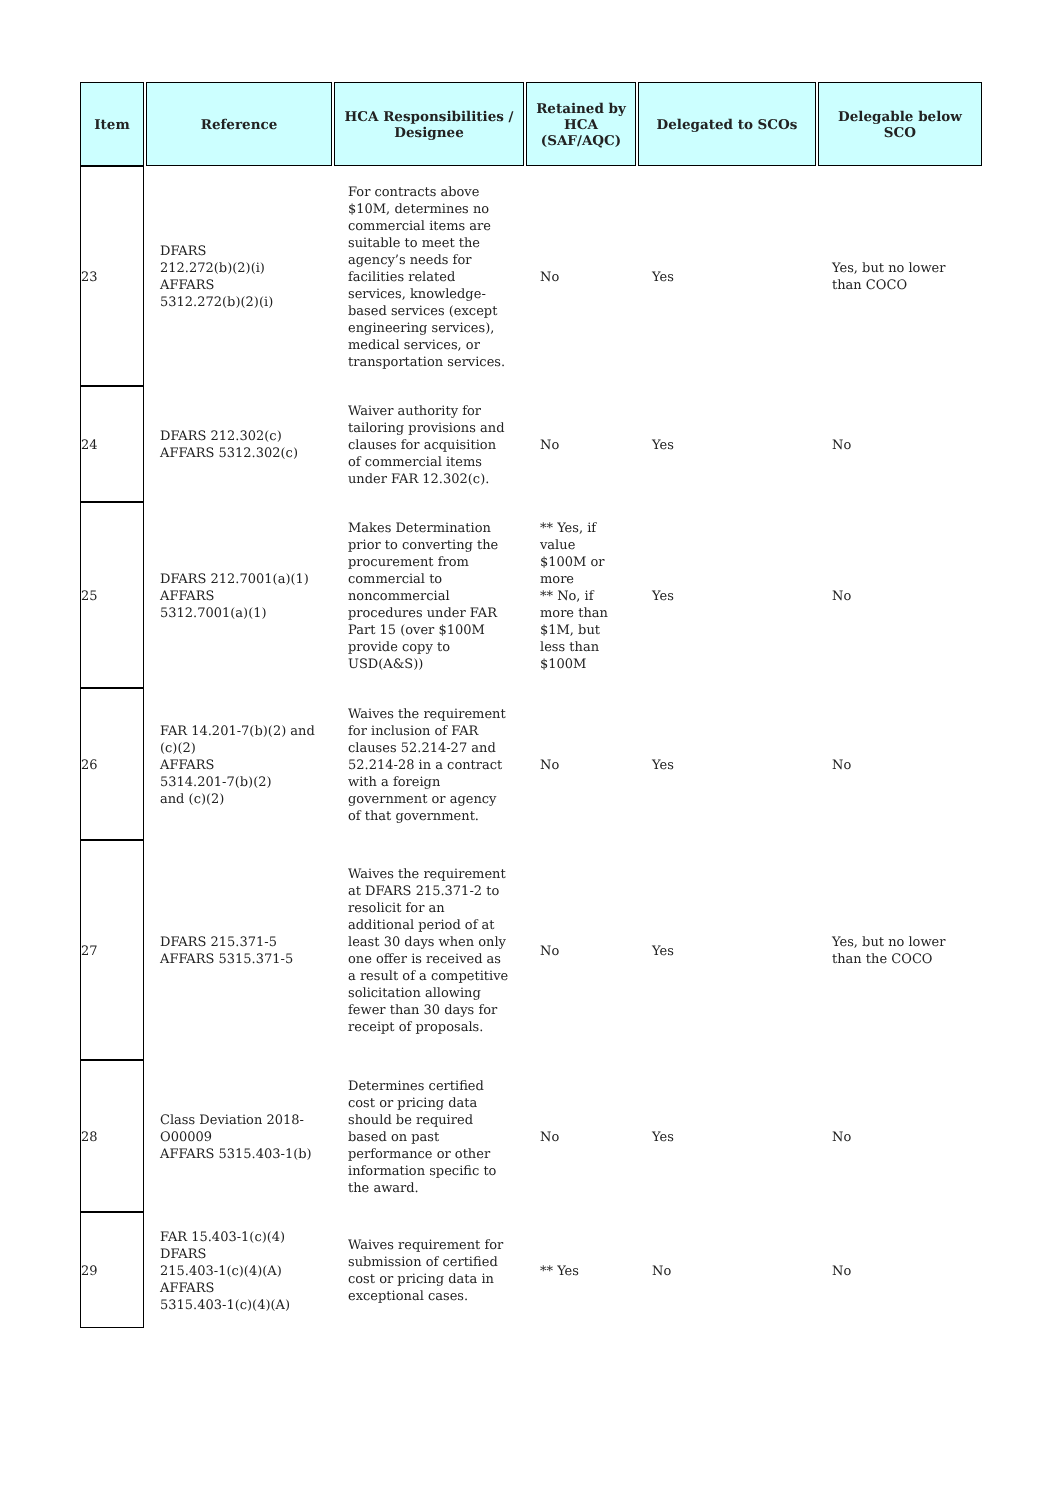| Item | Reference | HCA Responsibilities / Designee | Retained by HCA (SAF/AQC) | Delegated to SCOs | Delegable below SCO |
| --- | --- | --- | --- | --- | --- |
| 23 | DFARS 212.272(b)(2)(i) AFFARS 5312.272(b)(2)(i) | For contracts above $10M, determines no commercial items are suitable to meet the agency’s needs for facilities related services, knowledge-based services (except engineering services), medical services, or transportation services. | No | Yes | Yes, but no lower than COCO |
| 24 | DFARS 212.302(c) AFFARS 5312.302(c) | Waiver authority for tailoring provisions and clauses for acquisition of commercial items under FAR 12.302(c). | No | Yes | No |
| 25 | DFARS 212.7001(a)(1) AFFARS 5312.7001(a)(1) | Makes Determination prior to converting the procurement from commercial to noncommercial procedures under FAR Part 15 (over $100M provide copy to USD(A&S)) | ** Yes, if value $100M or more ** No, if more than $1M, but less than $100M | Yes | No |
| 26 | FAR 14.201-7(b)(2) and (c)(2) AFFARS 5314.201-7(b)(2) and (c)(2) | Waives the requirement for inclusion of FAR clauses 52.214-27 and 52.214-28 in a contract with a foreign government or agency of that government. | No | Yes | No |
| 27 | DFARS 215.371-5 AFFARS 5315.371-5 | Waives the requirement at DFARS 215.371-2 to resolicit for an additional period of at least 30 days when only one offer is received as a result of a competitive solicitation allowing fewer than 30 days for receipt of proposals. | No | Yes | Yes, but no lower than the COCO |
| 28 | Class Deviation 2018-O00009 AFFARS 5315.403-1(b) | Determines certified cost or pricing data should be required based on past performance or other information specific to the award. | No | Yes | No |
| 29 | FAR 15.403-1(c)(4) DFARS 215.403-1(c)(4)(A) AFFARS 5315.403-1(c)(4)(A) | Waives requirement for submission of certified cost or pricing data in exceptional cases. | ** Yes | No | No |